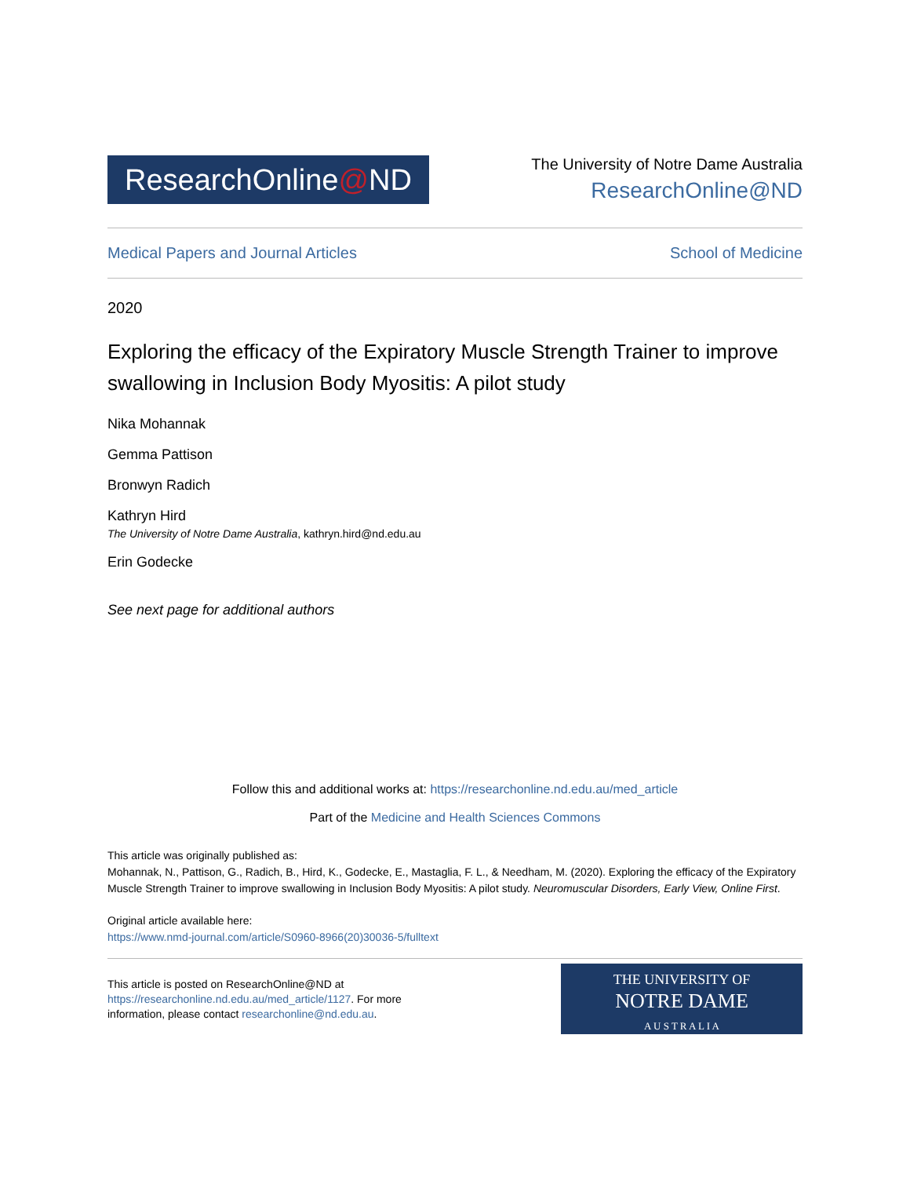ResearchOnline@ND
The University of Notre Dame Australia
ResearchOnline@ND
Medical Papers and Journal Articles School of Medicine
2020
Exploring the efficacy of the Expiratory Muscle Strength Trainer to improve swallowing in Inclusion Body Myositis: A pilot study
Nika Mohannak
Gemma Pattison
Bronwyn Radich
Kathryn Hird
The University of Notre Dame Australia, kathryn.hird@nd.edu.au
Erin Godecke
See next page for additional authors
Follow this and additional works at: https://researchonline.nd.edu.au/med_article
Part of the Medicine and Health Sciences Commons
This article was originally published as:
Mohannak, N., Pattison, G., Radich, B., Hird, K., Godecke, E., Mastaglia, F. L., & Needham, M. (2020). Exploring the efficacy of the Expiratory Muscle Strength Trainer to improve swallowing in Inclusion Body Myositis: A pilot study. Neuromuscular Disorders, Early View, Online First.
Original article available here:
https://www.nmd-journal.com/article/S0960-8966(20)30036-5/fulltext
This article is posted on ResearchOnline@ND at
https://researchonline.nd.edu.au/med_article/1127. For more
information, please contact researchonline@nd.edu.au.
THE UNIVERSITY OF
NOTRE DAME
A U S T R A L I A